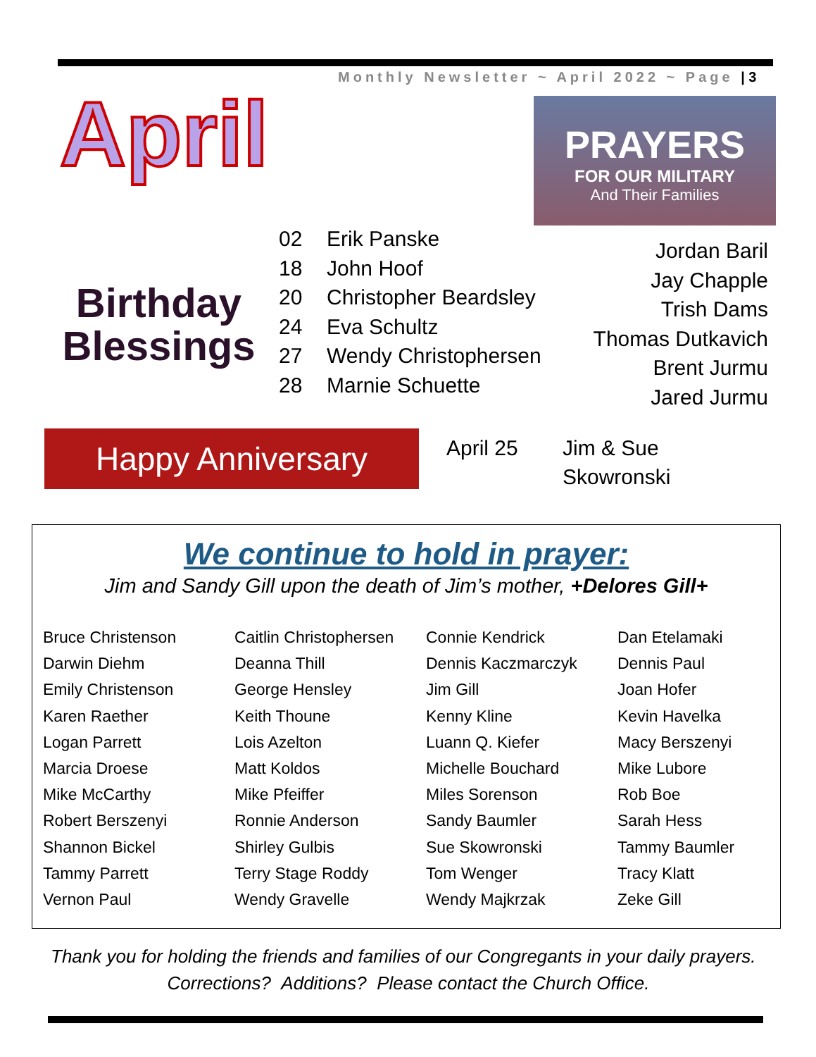Monthly Newsletter ~ April 2022 ~ Page | 3
April
PRAYERS
FOR OUR MILITARY
And Their Families
Birthday
Blessings
02 Erik Panske
18 John Hoof
20 Christopher Beardsley
24 Eva Schultz
27 Wendy Christophersen
28 Marnie Schuette
Jordan Baril
Jay Chapple
Trish Dams
Thomas Dutkavich
Brent Jurmu
Jared Jurmu
Happy Anniversary
April 25 Jim & Sue
Skowronski
We continue to hold in prayer:
Jim and Sandy Gill upon the death of Jim’s mother, +Delores Gill+
Bruce Christenson
Caitlin Christophersen
Connie Kendrick
Dan Etelamaki
Darwin Diehm
Deanna Thill
Dennis Kaczmarczyk
Dennis Paul
Emily Christenson
George Hensley
Jim Gill
Joan Hofer
Karen Raether
Keith Thoune
Kenny Kline
Kevin Havelka
Logan Parrett
Lois Azelton
Luann Q. Kiefer
Macy Berszenyi
Marcia Droese
Matt Koldos
Michelle Bouchard
Mike Lubore
Mike McCarthy
Mike Pfeiffer
Miles Sorenson
Rob Boe
Robert Berszenyi
Ronnie Anderson
Sandy Baumler
Sarah Hess
Shannon Bickel
Shirley Gulbis
Sue Skowronski
Tammy Baumler
Tammy Parrett
Terry Stage Roddy
Tom Wenger
Tracy Klatt
Vernon Paul
Wendy Gravelle
Wendy Majkrzak
Zeke Gill
Thank you for holding the friends and families of our Congregants in your daily prayers. Corrections? Additions? Please contact the Church Office.